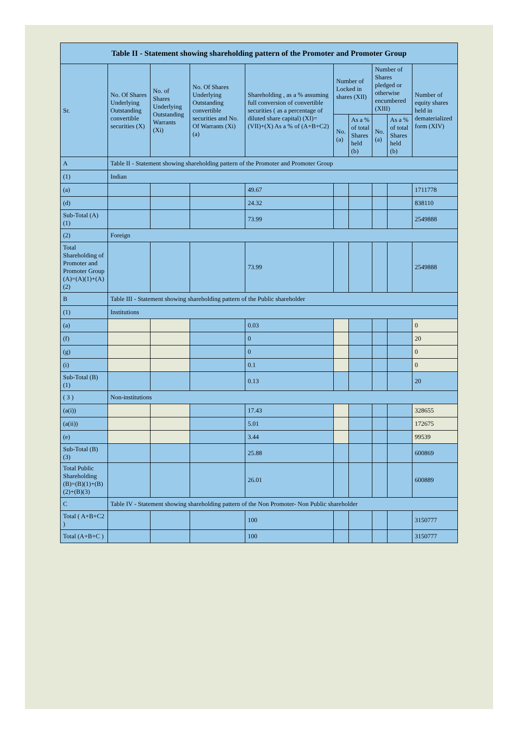| Table II - Statement showing shareholding pattern of the Promoter and Promoter Group | | | | | | | | | |
| --- | --- | --- | --- | --- | --- | --- | --- | --- | --- |
| Sr. | No. Of Shares Underlying Outstanding convertible securities (X) | No. of Shares Underlying Outstanding Warrants (Xi) | No. Of Shares Underlying Outstanding convertible securities and No. Of Warrants (Xi) (a) | Shareholding , as a % assuming full conversion of convertible securities ( as a percentage of diluted share capital) (XI)= (VII)+(X) As a % of (A+B+C2) | Number of Locked in shares (XII) | | Number of Shares pledged or otherwise encumbered (XIII) | | Number of equity shares held in dematerialized form (XIV) |
| | | | | | No. (a) | As a % of total Shares held (b) | No. (a) | As a % of total Shares held (b) | |
| A | Table II - Statement showing shareholding pattern of the Promoter and Promoter Group | | | | | | | | |
| (1) | Indian | | | | | | | | |
| (a) | | | | 49.67 | | | | | 1711778 |
| (d) | | | | 24.32 | | | | | 838110 |
| Sub-Total (A)(1) | | | | 73.99 | | | | | 2549888 |
| (2) | Foreign | | | | | | | | |
| Total Shareholding of Promoter and Promoter Group (A)=(A)(1)+(A)(2) | | | | 73.99 | | | | | 2549888 |
| B | Table III - Statement showing shareholding pattern of the Public shareholder | | | | | | | | |
| (1) | Institutions | | | | | | | | |
| (a) | | | | 0.03 | | | | | 0 |
| (f) | | | | 0 | | | | | 20 |
| (g) | | | | 0 | | | | | 0 |
| (i) | | | | 0.1 | | | | | 0 |
| Sub-Total (B)(1) | | | | 0.13 | | | | | 20 |
| ( 3 ) | Non-institutions | | | | | | | | |
| (a(i)) | | | | 17.43 | | | | | 328655 |
| (a(ii)) | | | | 5.01 | | | | | 172675 |
| (e) | | | | 3.44 | | | | | 99539 |
| Sub-Total (B)(3) | | | | 25.88 | | | | | 600869 |
| Total Public Shareholding (B)=(B)(1)+(B)(2)+(B)(3) | | | | 26.01 | | | | | 600889 |
| C | Table IV - Statement showing shareholding pattern of the Non Promoter- Non Public shareholder | | | | | | | | |
| Total ( A+B+C2 ) | | | | 100 | | | | | 3150777 |
| Total (A+B+C ) | | | | 100 | | | | | 3150777 |